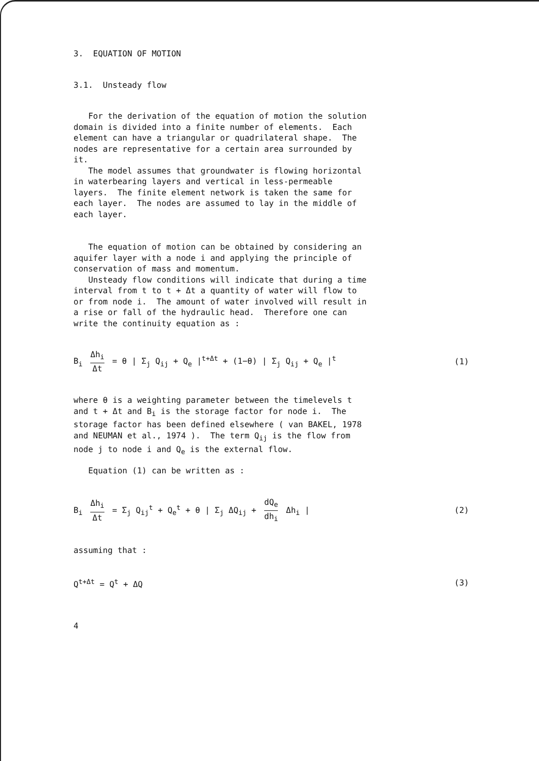3. EQUATION OF MOTION
3.1. Unsteady flow
For the derivation of the equation of motion the solution domain is divided into a finite number of elements. Each element can have a triangular or quadrilateral shape. The nodes are representative for a certain area surrounded by it. The model assumes that groundwater is flowing horizontal in waterbearing layers and vertical in less-permeable layers. The finite element network is taken the same for each layer. The nodes are assumed to lay in the middle of each layer.
The equation of motion can be obtained by considering an aquifer layer with a node i and applying the principle of conservation of mass and momentum. Unsteady flow conditions will indicate that during a time interval from t to t + Δt a quantity of water will flow to or from node i. The amount of water involved will result in a rise or fall of the hydraulic head. Therefore one can write the continuity equation as :
B<sub>i</sub> Δh<sub>i</sub> Δt = θ | Σ<sub>j</sub> Q<sub>ij</sub> + Q<sub>e</sub> |<sup>t+Δt</sup> + (1−θ) | Σ<sub>j</sub> Q<sub>ij</sub> + Q<sub>e</sub> |<sup>t</sup> (1)
where θ is a weighting parameter between the timelevels t and t + Δt and B<sub>i</sub> is the storage factor for node i. The storage factor has been defined elsewhere ( van BAKEL, 1978 and NEUMAN et al., 1974 ). The term Q<sub>ij</sub> is the flow from node j to node i and Q<sub>e</sub> is the external flow.
Equation (1) can be written as :
B<sub>i</sub> Δh<sub>i</sub> Δt = Σ<sub>j</sub> Q<sub>ij</sub><sup>t</sup> + Q<sub>e</sub><sup>t</sup> + θ | Σ<sub>j</sub> ΔQ<sub>ij</sub> + dQ<sub>e</sub> dh<sub>i</sub> Δh<sub>i</sub> | (2)
assuming that :
Q<sup>t+Δt</sup> = Q<sup>t</sup> + ΔQ (3)
4